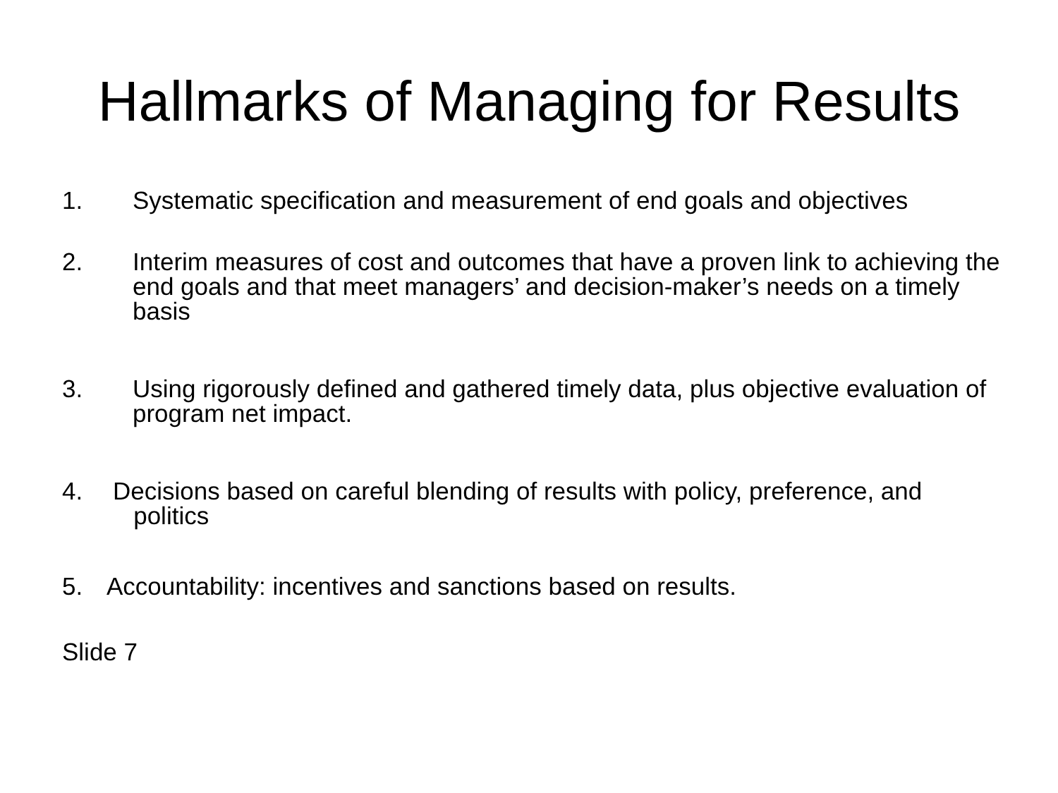Hallmarks of Managing for Results
1. Systematic specification and measurement of end goals and objectives
2. Interim measures of cost and outcomes that have a proven link to achieving the end goals and that meet managers’ and decision-maker’s needs on a timely basis
3. Using rigorously defined and gathered timely data, plus objective evaluation of program net impact.
4. Decisions based on careful blending of results with policy, preference, and
politics
5. Accountability: incentives and sanctions based on results.
Slide 7